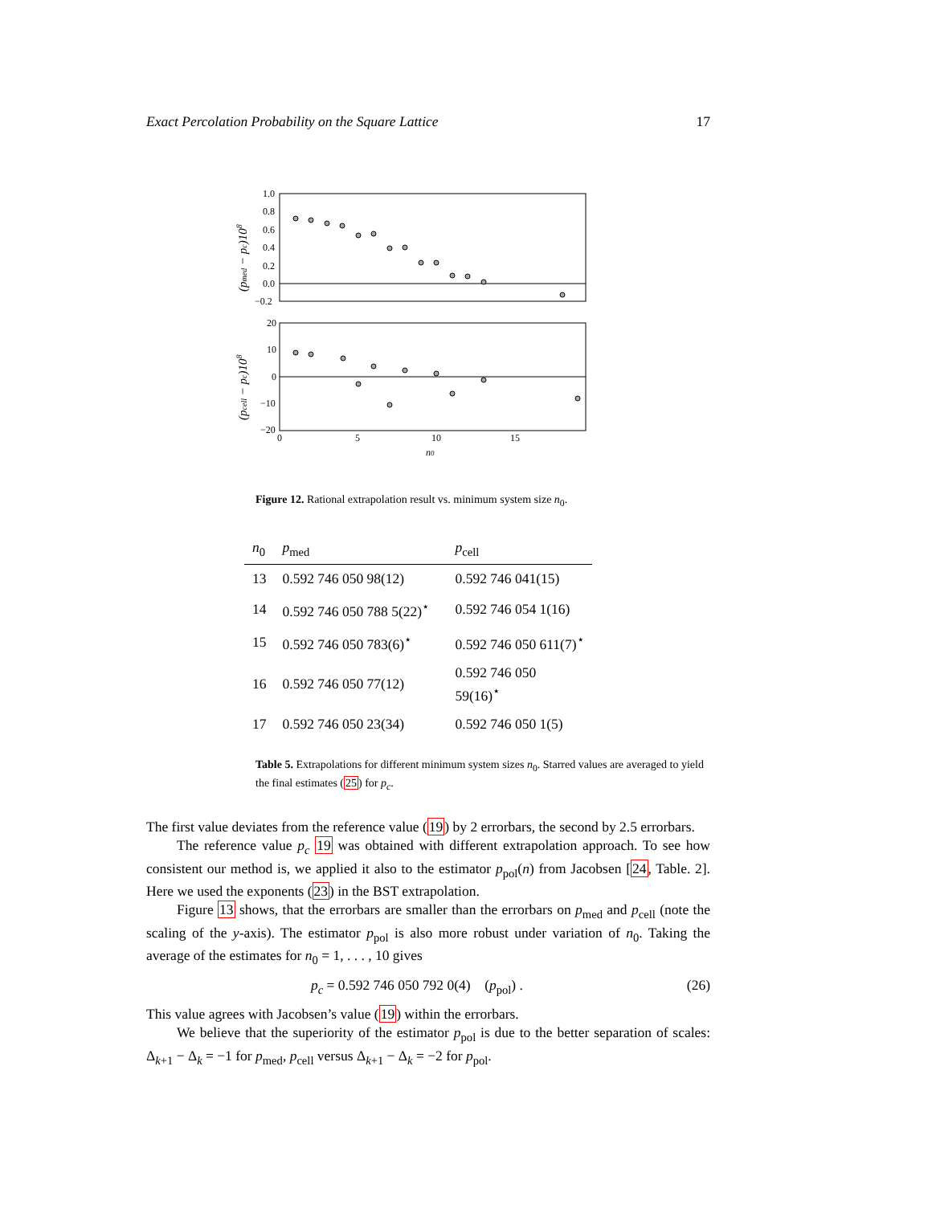Exact Percolation Probability on the Square Lattice 17
1.0
0.8
0.6
0.4
0.2
0.0
−0.2
20
10
0
−10
−20
0
5
10
15
n0
(pmed − pc)108
(pcell − pc)108
Figure 12. Rational extrapolation result vs. minimum system size n<sub>0</sub>.
| n<sub>0</sub> | p<sub>med</sub> | p<sub>cell</sub> |
| --- | --- | --- |
| 13 | 0.592 746 050 98(12) | 0.592 746 041(15) |
| 14 | 0.592 746 050 788 5(22)<sup>⋆</sup> | 0.592 746 054 1(16) |
| 15 | 0.592 746 050 783(6)<sup>⋆</sup> | 0.592 746 050 611(7)<sup>⋆</sup> |
| 16 | 0.592 746 050 77(12) | 0.592 746 050 59(16)<sup>⋆</sup> |
| 17 | 0.592 746 050 23(34) | 0.592 746 050 1(5) |
Table 5. Extrapolations for different minimum system sizes n<sub>0</sub>. Starred values are averaged to yield the final estimates (25) for p<sub>c</sub>.
The first value deviates from the reference value (19) by 2 errorbars, the second by 2.5 errorbars.
The reference value p<sub>c</sub> 19 was obtained with different extrapolation approach. To see how consistent our method is, we applied it also to the estimator p<sub>pol</sub>(n) from Jacobsen [24, Table. 2]. Here we used the exponents (23) in the BST extrapolation.
Figure 13 shows, that the errorbars are smaller than the errorbars on p<sub>med</sub> and p<sub>cell</sub> (note the scaling of the y-axis). The estimator p<sub>pol</sub> is also more robust under variation of n<sub>0</sub>. Taking the average of the estimates for n<sub>0</sub> = 1, . . . , 10 gives
p<sub>c</sub> = 0.592 746 050 792 0(4) (p<sub>pol</sub>) . (26)
This value agrees with Jacobsen’s value (19) within the errorbars.
We believe that the superiority of the estimator p<sub>pol</sub> is due to the better separation of scales: Δ<sub>k+1</sub> − Δ<sub>k</sub> = −1 for p<sub>med</sub>, p<sub>cell</sub> versus Δ<sub>k+1</sub> − Δ<sub>k</sub> = −2 for p<sub>pol</sub>.